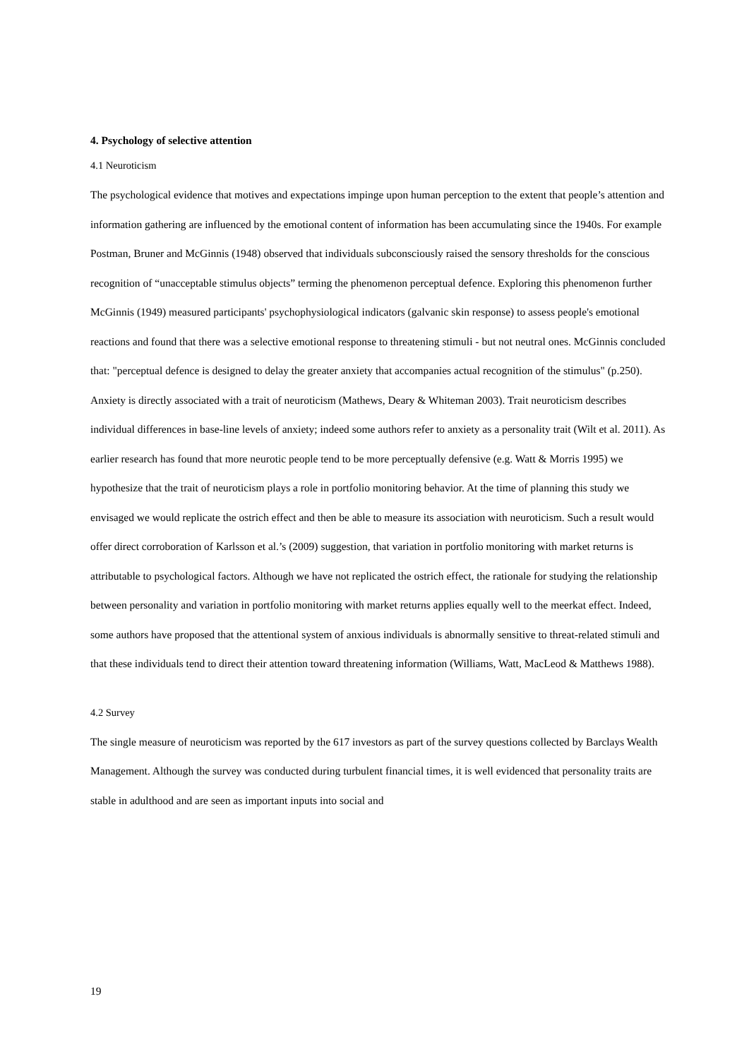4. Psychology of selective attention
4.1 Neuroticism
The psychological evidence that motives and expectations impinge upon human perception to the extent that people’s attention and information gathering are influenced by the emotional content of information has been accumulating since the 1940s. For example Postman, Bruner and McGinnis (1948) observed that individuals subconsciously raised the sensory thresholds for the conscious recognition of “unacceptable stimulus objects” terming the phenomenon perceptual defence. Exploring this phenomenon further McGinnis (1949) measured participants' psychophysiological indicators (galvanic skin response) to assess people's emotional reactions and found that there was a selective emotional response to threatening stimuli - but not neutral ones. McGinnis concluded that: "perceptual defence is designed to delay the greater anxiety that accompanies actual recognition of the stimulus" (p.250). Anxiety is directly associated with a trait of neuroticism (Mathews, Deary & Whiteman 2003). Trait neuroticism describes individual differences in base-line levels of anxiety; indeed some authors refer to anxiety as a personality trait (Wilt et al. 2011). As earlier research has found that more neurotic people tend to be more perceptually defensive (e.g. Watt & Morris 1995) we hypothesize that the trait of neuroticism plays a role in portfolio monitoring behavior. At the time of planning this study we envisaged we would replicate the ostrich effect and then be able to measure its association with neuroticism. Such a result would offer direct corroboration of Karlsson et al.’s (2009) suggestion, that variation in portfolio monitoring with market returns is attributable to psychological factors. Although we have not replicated the ostrich effect, the rationale for studying the relationship between personality and variation in portfolio monitoring with market returns applies equally well to the meerkat effect. Indeed, some authors have proposed that the attentional system of anxious individuals is abnormally sensitive to threat-related stimuli and that these individuals tend to direct their attention toward threatening information (Williams, Watt, MacLeod & Matthews 1988).
4.2 Survey
The single measure of neuroticism was reported by the 617 investors as part of the survey questions collected by Barclays Wealth Management. Although the survey was conducted during turbulent financial times, it is well evidenced that personality traits are stable in adulthood and are seen as important inputs into social and
19